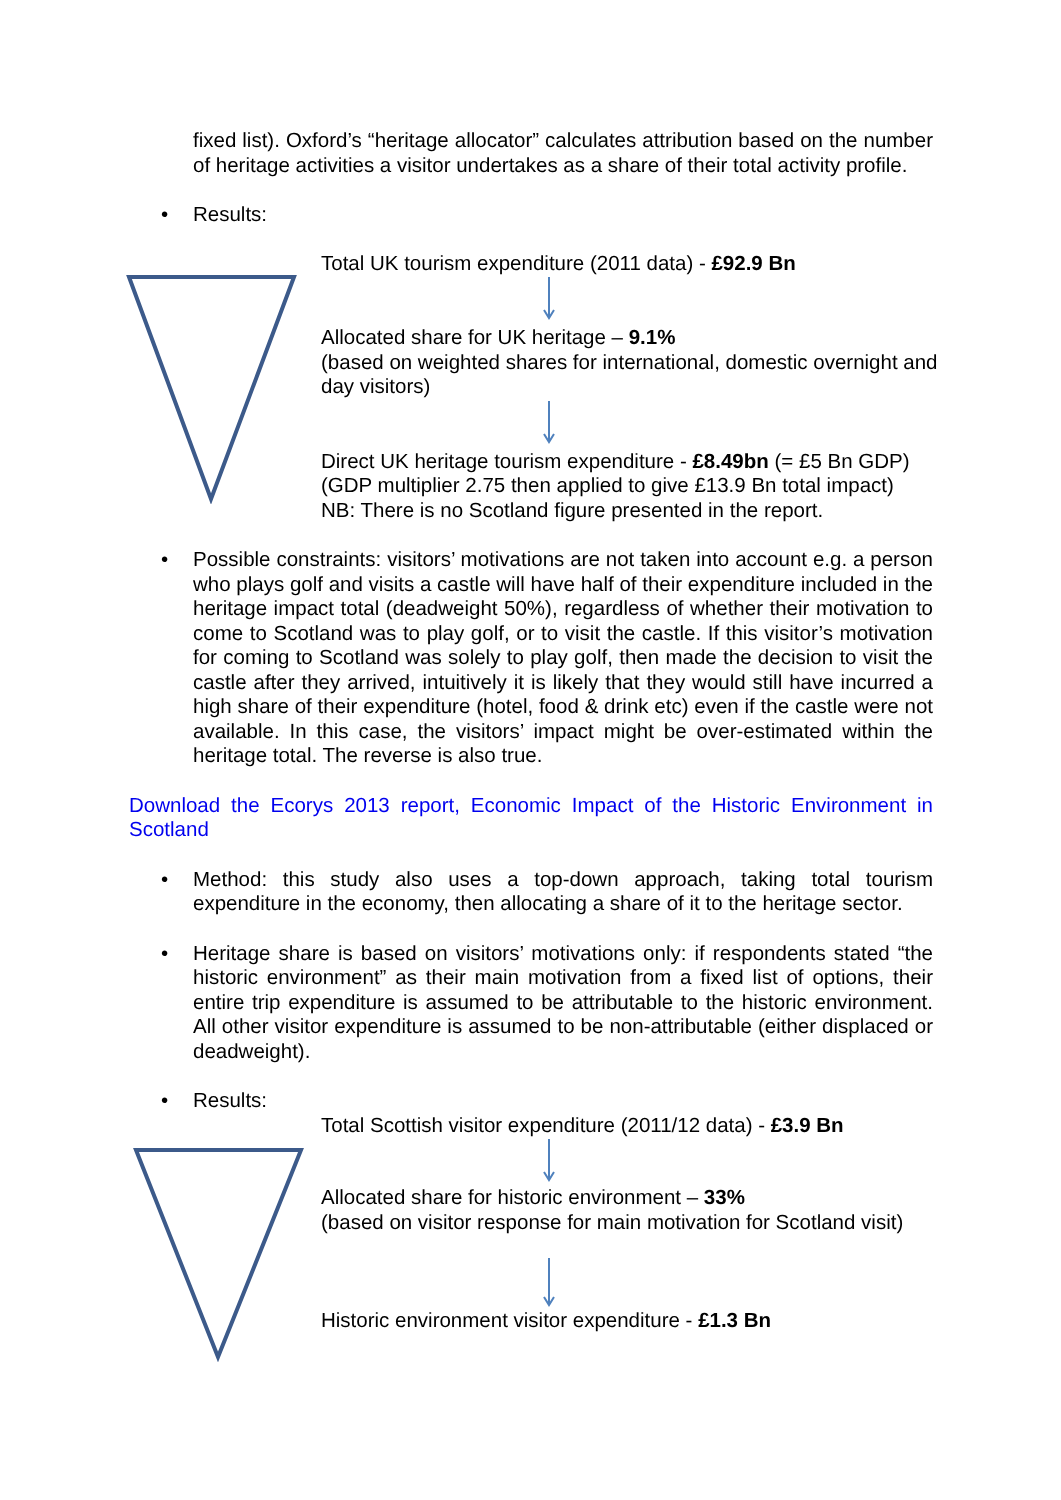fixed list). Oxford’s “heritage allocator” calculates attribution based on the number of heritage activities a visitor undertakes as a share of their total activity profile.
• Results:
Total UK tourism expenditure (2011 data) - £92.9 Bn
Allocated share for UK heritage – 9.1%
(based on weighted shares for international, domestic overnight and day visitors)
Direct UK heritage tourism expenditure - £8.49bn (= £5 Bn GDP)
(GDP multiplier 2.75 then applied to give £13.9 Bn total impact)
NB: There is no Scotland figure presented in the report.
• Possible constraints: visitors’ motivations are not taken into account e.g. a person who plays golf and visits a castle will have half of their expenditure included in the heritage impact total (deadweight 50%), regardless of whether their motivation to come to Scotland was to play golf, or to visit the castle. If this visitor’s motivation for coming to Scotland was solely to play golf, then made the decision to visit the castle after they arrived, intuitively it is likely that they would still have incurred a high share of their expenditure (hotel, food & drink etc) even if the castle were not available. In this case, the visitors’ impact might be over-estimated within the heritage total. The reverse is also true.
Download the Ecorys 2013 report, Economic Impact of the Historic Environment in Scotland
• Method: this study also uses a top-down approach, taking total tourism expenditure in the economy, then allocating a share of it to the heritage sector.
• Heritage share is based on visitors’ motivations only: if respondents stated “the historic environment” as their main motivation from a fixed list of options, their entire trip expenditure is assumed to be attributable to the historic environment. All other visitor expenditure is assumed to be non-attributable (either displaced or deadweight).
• Results:
Total Scottish visitor expenditure (2011/12 data) - £3.9 Bn
Allocated share for historic environment – 33%
(based on visitor response for main motivation for Scotland visit)
Historic environment visitor expenditure - £1.3 Bn